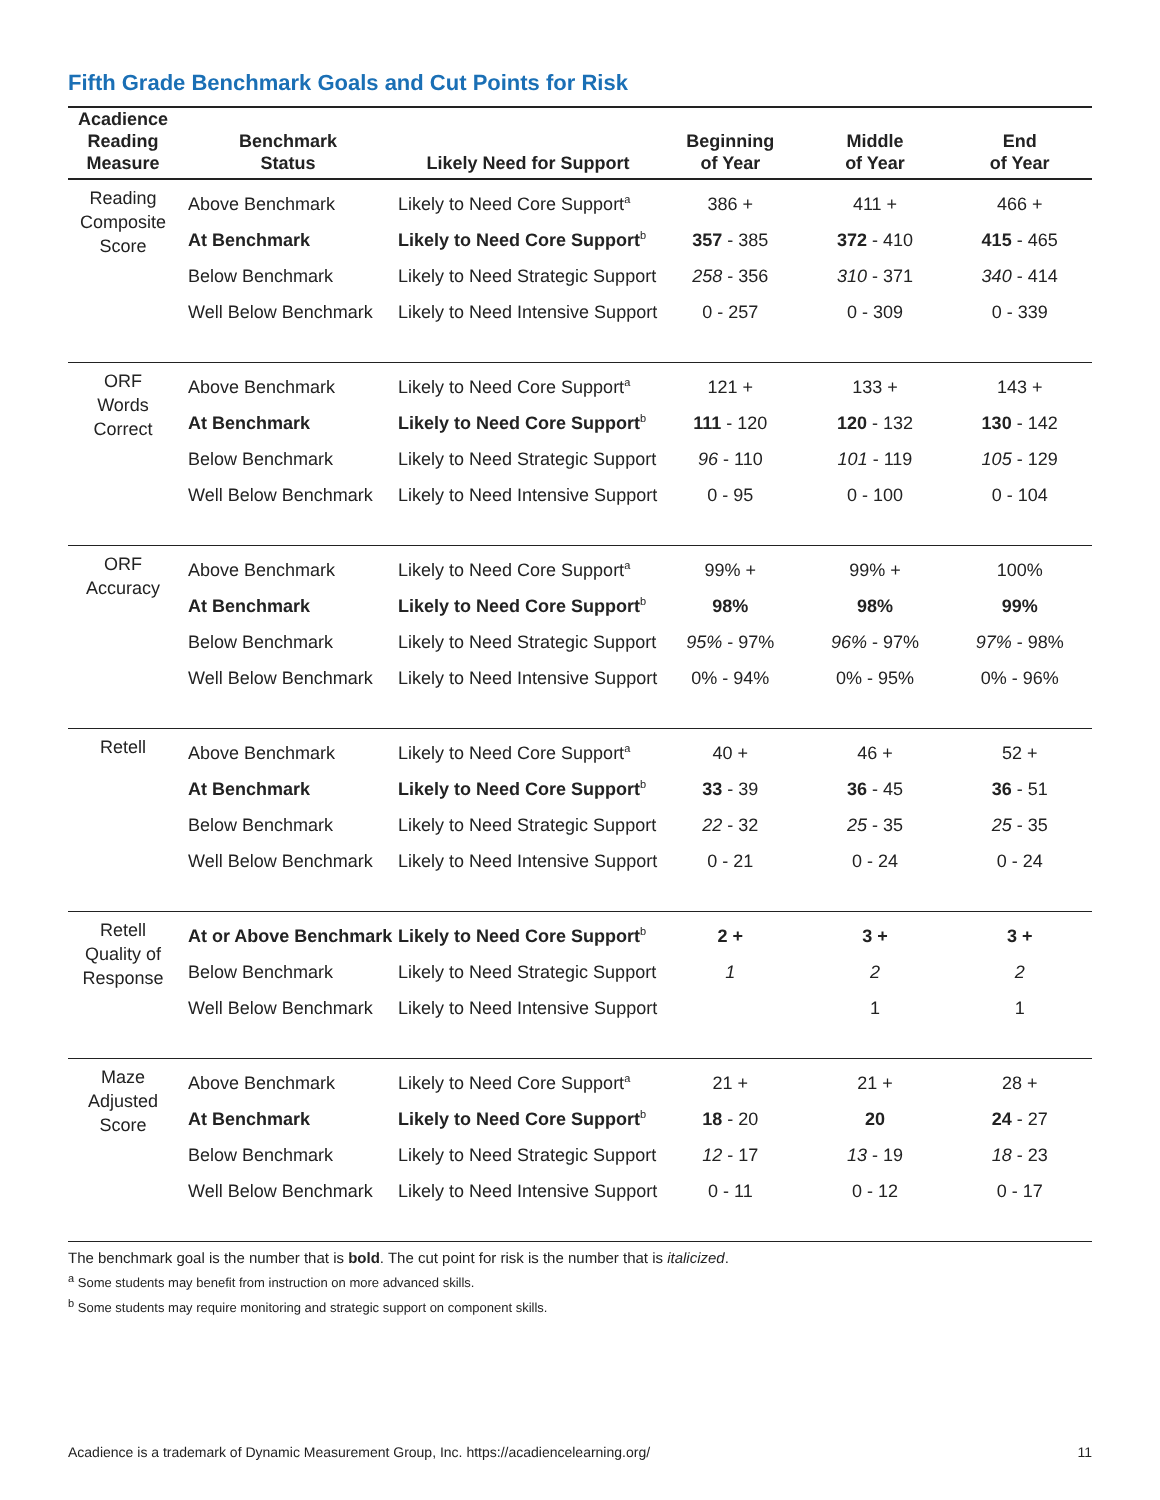Fifth Grade Benchmark Goals and Cut Points for Risk
| Acadience Reading Measure | Benchmark Status | Likely Need for Support | Beginning of Year | Middle of Year | End of Year |
| --- | --- | --- | --- | --- | --- |
| Reading Composite Score | Above Benchmark | Likely to Need Core Support<sup>a</sup> | 386 + | 411 + | 466 + |
| | At Benchmark | Likely to Need Core Support<sup>b</sup> | 357 - 385 | 372 - 410 | 415 - 465 |
| | Below Benchmark | Likely to Need Strategic Support | 258 - 356 | 310 - 371 | 340 - 414 |
| | Well Below Benchmark | Likely to Need Intensive Support | 0 - 257 | 0 - 309 | 0 - 339 |
| ORF Words Correct | Above Benchmark | Likely to Need Core Support<sup>a</sup> | 121 + | 133 + | 143 + |
| | At Benchmark | Likely to Need Core Support<sup>b</sup> | 111 - 120 | 120 - 132 | 130 - 142 |
| | Below Benchmark | Likely to Need Strategic Support | 96 - 110 | 101 - 119 | 105 - 129 |
| | Well Below Benchmark | Likely to Need Intensive Support | 0 - 95 | 0 - 100 | 0 - 104 |
| ORF Accuracy | Above Benchmark | Likely to Need Core Support<sup>a</sup> | 99% + | 99% + | 100% |
| | At Benchmark | Likely to Need Core Support<sup>b</sup> | 98% | 98% | 99% |
| | Below Benchmark | Likely to Need Strategic Support | 95% - 97% | 96% - 97% | 97% - 98% |
| | Well Below Benchmark | Likely to Need Intensive Support | 0% - 94% | 0% - 95% | 0% - 96% |
| Retell | Above Benchmark | Likely to Need Core Support<sup>a</sup> | 40 + | 46 + | 52 + |
| | At Benchmark | Likely to Need Core Support<sup>b</sup> | 33 - 39 | 36 - 45 | 36 - 51 |
| | Below Benchmark | Likely to Need Strategic Support | 22 - 32 | 25 - 35 | 25 - 35 |
| | Well Below Benchmark | Likely to Need Intensive Support | 0 - 21 | 0 - 24 | 0 - 24 |
| Retell Quality of Response | At or Above Benchmark | Likely to Need Core Support<sup>b</sup> | 2 + | 3 + | 3 + |
| | Below Benchmark | Likely to Need Strategic Support | 1 | 2 | 2 |
| | Well Below Benchmark | Likely to Need Intensive Support | | 1 | 1 |
| Maze Adjusted Score | Above Benchmark | Likely to Need Core Support<sup>a</sup> | 21 + | 21 + | 28 + |
| | At Benchmark | Likely to Need Core Support<sup>b</sup> | 18 - 20 | 20 | 24 - 27 |
| | Below Benchmark | Likely to Need Strategic Support | 12 - 17 | 13 - 19 | 18 - 23 |
| | Well Below Benchmark | Likely to Need Intensive Support | 0 - 11 | 0 - 12 | 0 - 17 |
The benchmark goal is the number that is bold. The cut point for risk is the number that is italicized.
<sup>a</sup> Some students may benefit from instruction on more advanced skills.
<sup>b</sup> Some students may require monitoring and strategic support on component skills.
Acadience is a trademark of Dynamic Measurement Group, Inc. https://acadiencelearning.org/ 11